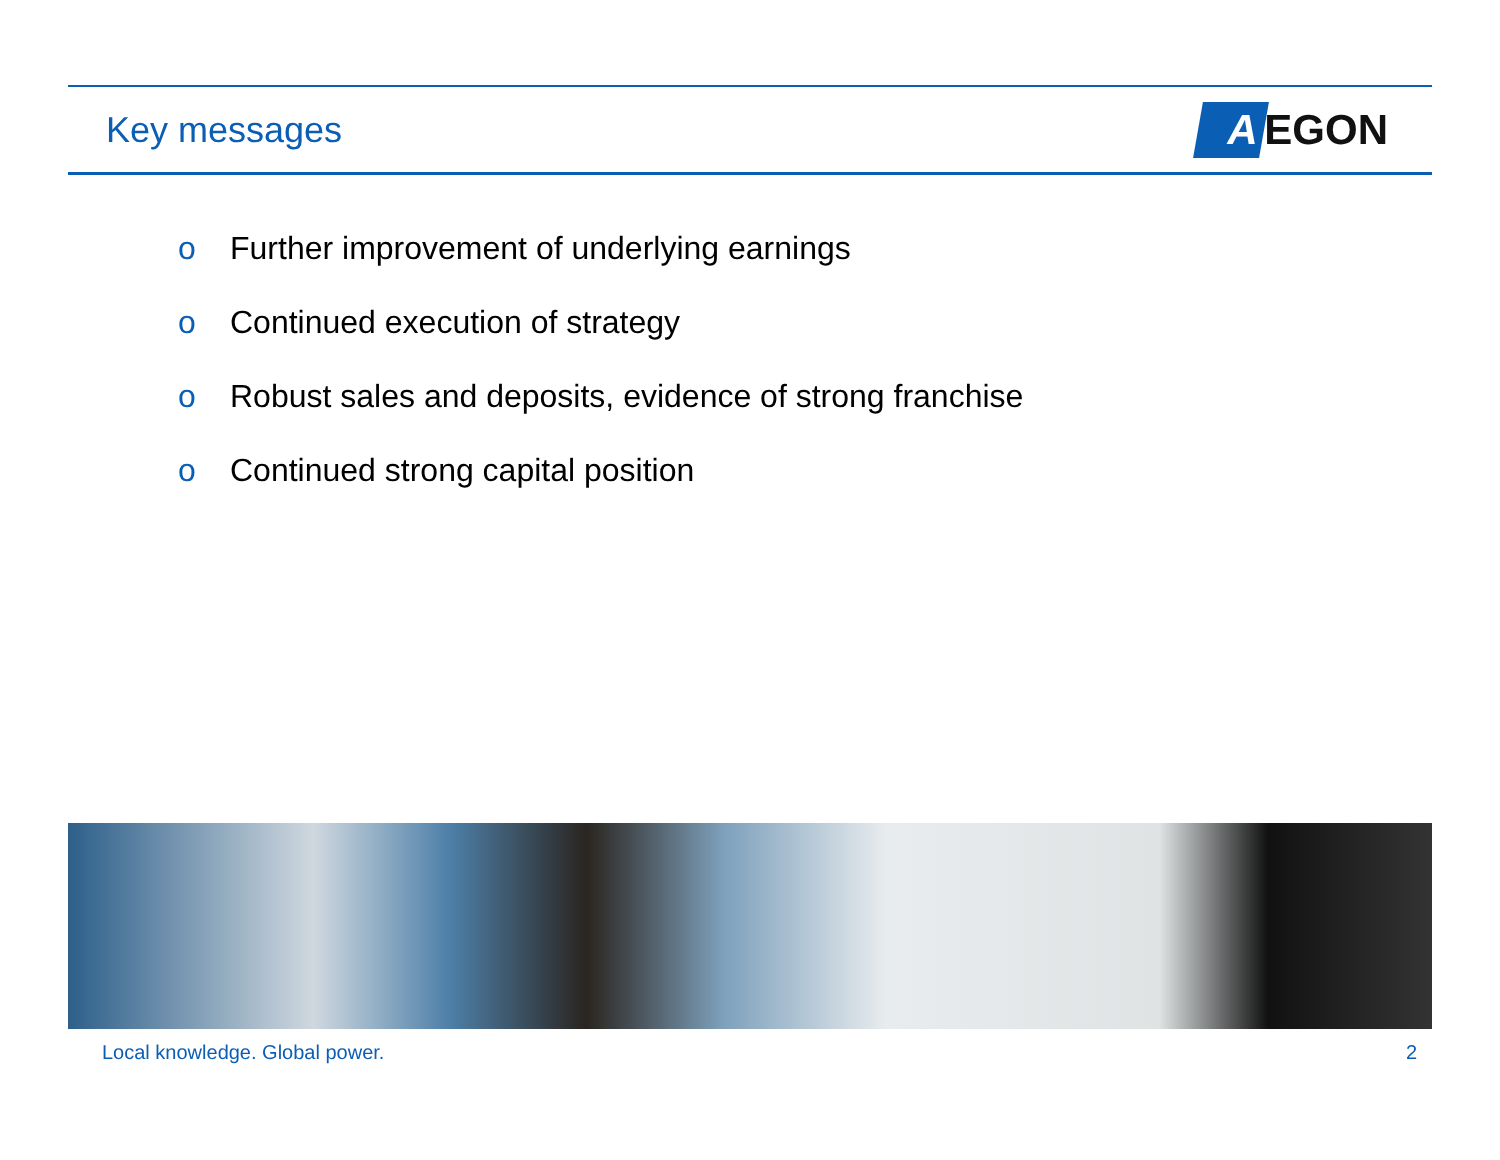Key messages
A EGON
o Further improvement of underlying earnings
o Continued execution of strategy
o Robust sales and deposits, evidence of strong franchise
o Continued strong capital position
Local knowledge. Global power. 2